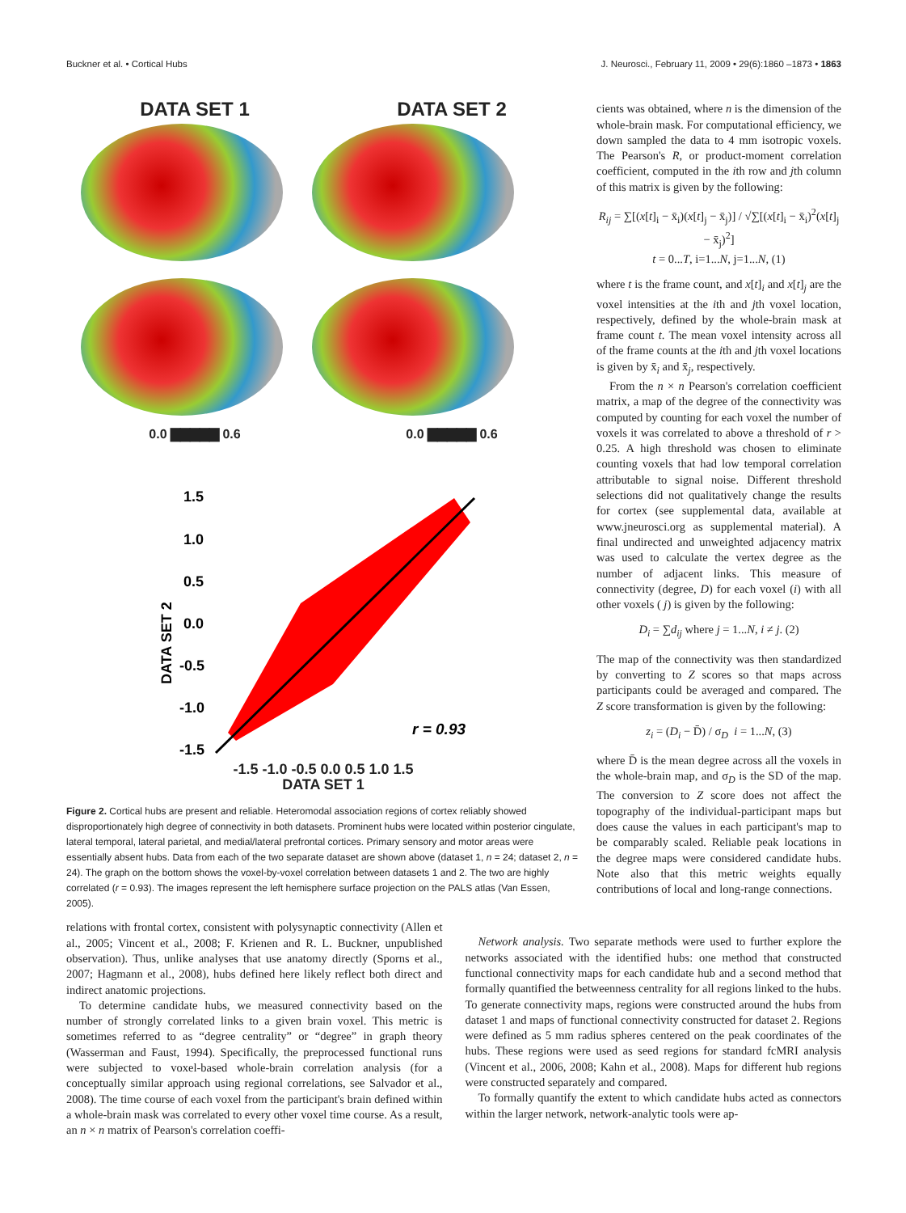Buckner et al. • Cortical Hubs J. Neurosci., February 11, 2009 • 29(6):1860 –1873 • 1863
DATA SET 1 DATA SET 2
0.0 ▇▇▇▇▇ 0.6 0.0 ▇▇▇▇▇ 0.6
1.5
1.0
0.5
0.0
-0.5
-1.0
-1.5
DATA SET 2
r = 0.93
-1.5 -1.0 -0.5 0.0 0.5 1.0 1.5
DATA SET 1
Figure 2. Cortical hubs are present and reliable. Heteromodal association regions of cortex reliably showed disproportionately high degree of connectivity in both datasets. Prominent hubs were located within posterior cingulate, lateral temporal, lateral parietal, and medial/lateral prefrontal cortices. Primary sensory and motor areas were essentially absent hubs. Data from each of the two separate dataset are shown above (dataset 1, n = 24; dataset 2, n = 24). The graph on the bottom shows the voxel-by-voxel correlation between datasets 1 and 2. The two are highly correlated (r = 0.93). The images represent the left hemisphere surface projection on the PALS atlas (Van Essen, 2005).
cients was obtained, where n is the dimension of the whole-brain mask. For computational efficiency, we down sampled the data to 4 mm isotropic voxels. The Pearson's R, or product-moment correlation coefficient, computed in the ith row and jth column of this matrix is given by the following:
R<sub>ij</sub> = ∑[(x[t]<sub>i</sub> − x̄<sub>i</sub>)(x[t]<sub>j</sub> − x̄<sub>j</sub>)] / √∑[(x[t]<sub>i</sub> − x̄<sub>i</sub>)<sup>2</sup>(x[t]<sub>j</sub> − x̄<sub>j</sub>)<sup>2</sup>]
t = 0...T, i=1...N, j=1...N, (1)
where t is the frame count, and x[t]<sub>i</sub> and x[t]<sub>j</sub> are the voxel intensities at the ith and jth voxel location, respectively, defined by the whole-brain mask at frame count t. The mean voxel intensity across all of the frame counts at the ith and jth voxel locations is given by x̄<sub>i</sub> and x̄<sub>j</sub>, respectively.
From the n × n Pearson's correlation coefficient matrix, a map of the degree of the connectivity was computed by counting for each voxel the number of voxels it was correlated to above a threshold of r > 0.25. A high threshold was chosen to eliminate counting voxels that had low temporal correlation attributable to signal noise. Different threshold selections did not qualitatively change the results for cortex (see supplemental data, available at www.jneurosci.org as supplemental material). A final undirected and unweighted adjacency matrix was used to calculate the vertex degree as the number of adjacent links. This measure of connectivity (degree, D) for each voxel (i) with all other voxels ( j) is given by the following:
D<sub>i</sub> = ∑d<sub>ij</sub> where j = 1...N, i ≠ j. (2)
The map of the connectivity was then standardized by converting to Z scores so that maps across participants could be averaged and compared. The Z score transformation is given by the following:
z<sub>i</sub> = (D<sub>i</sub> − D̄) / σ<sub>D</sub> i = 1...N, (3)
where D̄ is the mean degree across all the voxels in the whole-brain map, and σ<sub>D</sub> is the SD of the map. The conversion to Z score does not affect the topography of the individual-participant maps but does cause the values in each participant's map to be comparably scaled. Reliable peak locations in the degree maps were considered candidate hubs. Note also that this metric weights equally contributions of local and long-range connections.
relations with frontal cortex, consistent with polysynaptic connectivity (Allen et al., 2005; Vincent et al., 2008; F. Krienen and R. L. Buckner, unpublished observation). Thus, unlike analyses that use anatomy directly (Sporns et al., 2007; Hagmann et al., 2008), hubs defined here likely reflect both direct and indirect anatomic projections.
To determine candidate hubs, we measured connectivity based on the number of strongly correlated links to a given brain voxel. This metric is sometimes referred to as “degree centrality” or “degree” in graph theory (Wasserman and Faust, 1994). Specifically, the preprocessed functional runs were subjected to voxel-based whole-brain correlation analysis (for a conceptually similar approach using regional correlations, see Salvador et al., 2008). The time course of each voxel from the participant's brain defined within a whole-brain mask was correlated to every other voxel time course. As a result, an n × n matrix of Pearson's correlation coeffi-
Network analysis. Two separate methods were used to further explore the networks associated with the identified hubs: one method that constructed functional connectivity maps for each candidate hub and a second method that formally quantified the betweenness centrality for all regions linked to the hubs. To generate connectivity maps, regions were constructed around the hubs from dataset 1 and maps of functional connectivity constructed for dataset 2. Regions were defined as 5 mm radius spheres centered on the peak coordinates of the hubs. These regions were used as seed regions for standard fcMRI analysis (Vincent et al., 2006, 2008; Kahn et al., 2008). Maps for different hub regions were constructed separately and compared.
To formally quantify the extent to which candidate hubs acted as connectors within the larger network, network-analytic tools were ap-